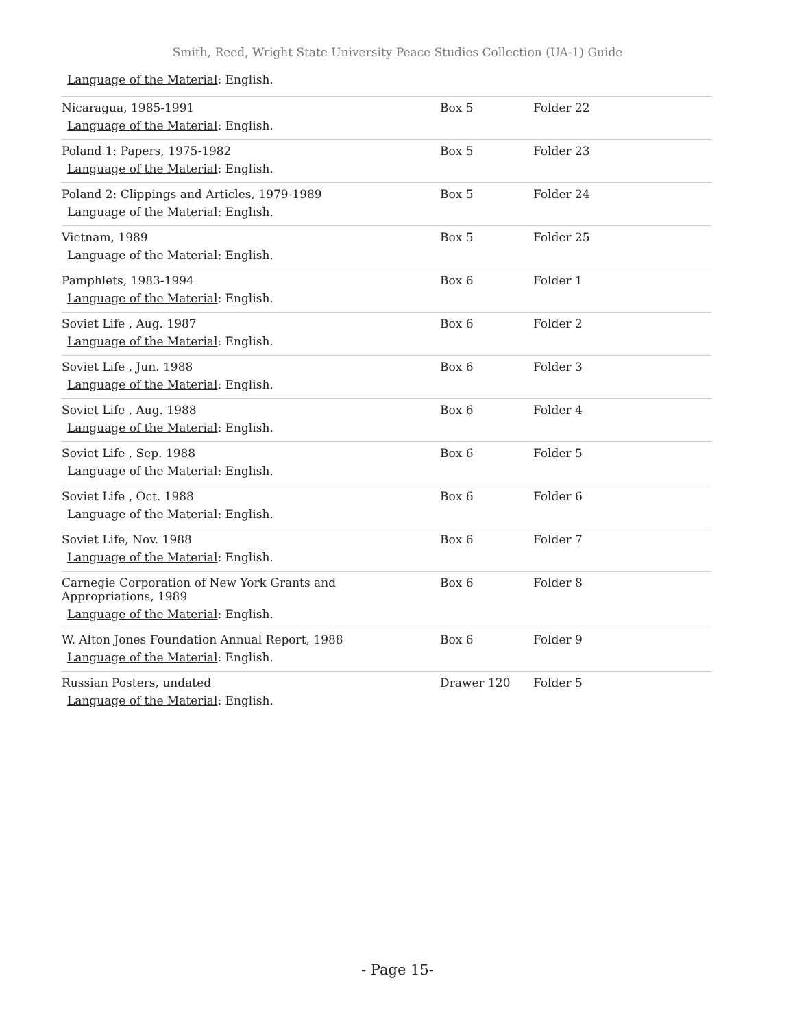Smith, Reed, Wright State University Peace Studies Collection (UA-1) Guide
Language of the Material: English.
| Nicaragua, 1985-1991 Language of the Material : English. | Box 5 | Folder 22 |
| Poland 1: Papers, 1975-1982 Language of the Material : English. | Box 5 | Folder 23 |
| Poland 2: Clippings and Articles, 1979-1989 Language of the Material : English. | Box 5 | Folder 24 |
| Vietnam, 1989 Language of the Material : English. | Box 5 | Folder 25 |
| Pamphlets, 1983-1994 Language of the Material : English. | Box 6 | Folder 1 |
| Soviet Life , Aug. 1987 Language of the Material : English. | Box 6 | Folder 2 |
| Soviet Life , Jun. 1988 Language of the Material : English. | Box 6 | Folder 3 |
| Soviet Life , Aug. 1988 Language of the Material : English. | Box 6 | Folder 4 |
| Soviet Life , Sep. 1988 Language of the Material : English. | Box 6 | Folder 5 |
| Soviet Life , Oct. 1988 Language of the Material : English. | Box 6 | Folder 6 |
| Soviet Life, Nov. 1988 Language of the Material : English. | Box 6 | Folder 7 |
| Carnegie Corporation of New York Grants and Appropriations, 1989 Language of the Material : English. | Box 6 | Folder 8 |
| W. Alton Jones Foundation Annual Report, 1988 Language of the Material : English. | Box 6 | Folder 9 |
| Russian Posters, undated Language of the Material : English. | Drawer 120 | Folder 5 |
- Page 15-